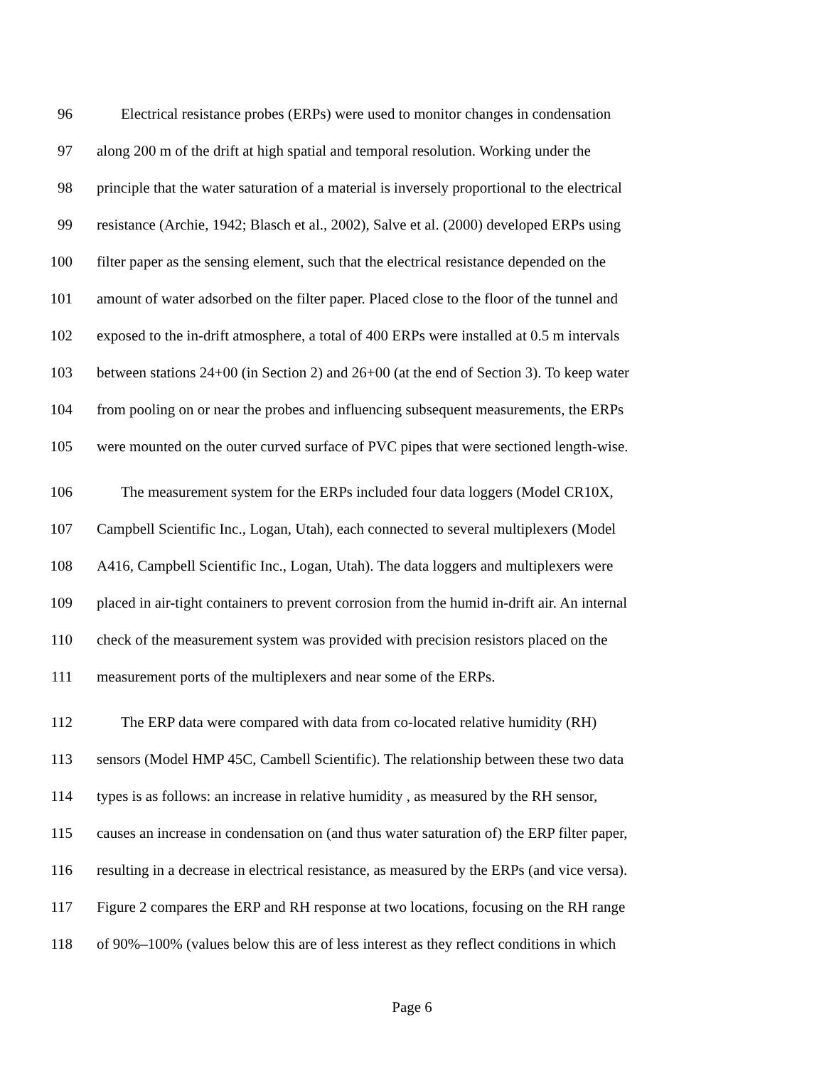96 Electrical resistance probes (ERPs) were used to monitor changes in condensation
97 along 200 m of the drift at high spatial and temporal resolution. Working under the
98 principle that the water saturation of a material is inversely proportional to the electrical
99 resistance (Archie, 1942; Blasch et al., 2002), Salve et al. (2000) developed ERPs using
100 filter paper as the sensing element, such that the electrical resistance depended on the
101 amount of water adsorbed on the filter paper. Placed close to the floor of the tunnel and
102 exposed to the in-drift atmosphere, a total of 400 ERPs were installed at 0.5 m intervals
103 between stations 24+00 (in Section 2) and 26+00 (at the end of Section 3). To keep water
104 from pooling on or near the probes and influencing subsequent measurements, the ERPs
105 were mounted on the outer curved surface of PVC pipes that were sectioned length-wise.
106 The measurement system for the ERPs included four data loggers (Model CR10X,
107 Campbell Scientific Inc., Logan, Utah), each connected to several multiplexers (Model
108 A416, Campbell Scientific Inc., Logan, Utah). The data loggers and multiplexers were
109 placed in air-tight containers to prevent corrosion from the humid in-drift air. An internal
110 check of the measurement system was provided with precision resistors placed on the
111 measurement ports of the multiplexers and near some of the ERPs.
112 The ERP data were compared with data from co-located relative humidity (RH)
113 sensors (Model HMP 45C, Cambell Scientific). The relationship between these two data
114 types is as follows: an increase in relative humidity , as measured by the RH sensor,
115 causes an increase in condensation on (and thus water saturation of) the ERP filter paper,
116 resulting in a decrease in electrical resistance, as measured by the ERPs (and vice versa).
117 Figure 2 compares the ERP and RH response at two locations, focusing on the RH range
118 of 90%–100% (values below this are of less interest as they reflect conditions in which
Page 6